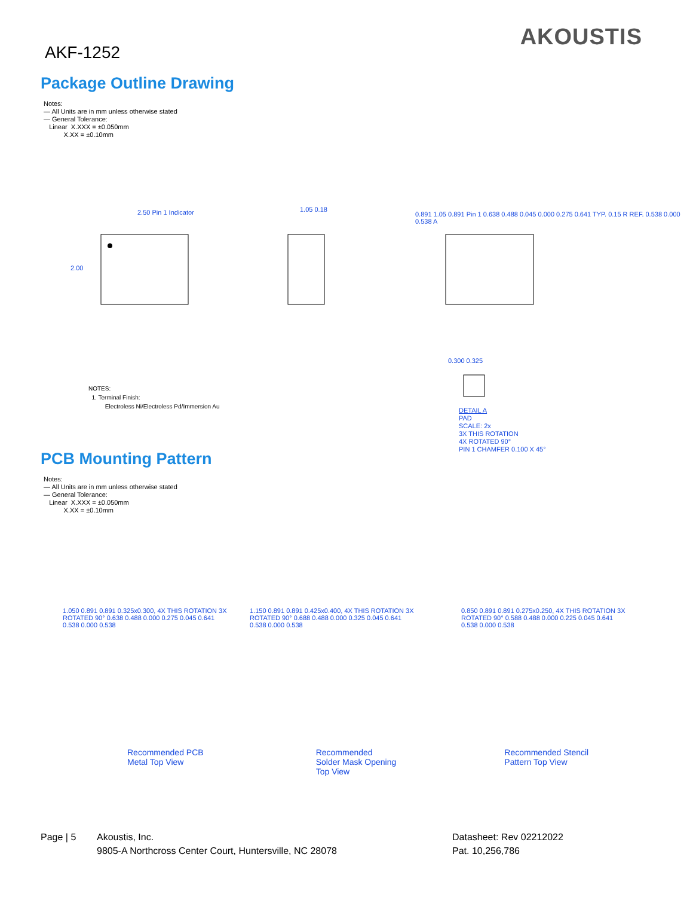AKF-1252
AKOUSTIS
Package Outline Drawing
Notes: — All Units are in mm unless otherwise stated — General Tolerance: Linear X.XXX = ±0.050mm X.XX = ±0.10mm
2.50 Pin 1 Indicator
2.00
1.05 0.18
0.891 1.05 0.891 Pin 1 0.638 0.488 0.045 0.000 0.275 0.641 TYP. 0.15 R REF. 0.538 0.000 0.538 A
0.300 0.325
NOTES: 1. Terminal Finish: Electroless Ni/Electroless Pd/Immersion Au
DETAIL A PAD SCALE: 2x 3X THIS ROTATION 4X ROTATED 90° PIN 1 CHAMFER 0.100 X 45°
PCB Mounting Pattern
Notes: — All Units are in mm unless otherwise stated — General Tolerance: Linear X.XXX = ±0.050mm X.XX = ±0.10mm
1.050 0.891 0.891 0.325x0.300, 4X THIS ROTATION 3X ROTATED 90° 0.638 0.488 0.000 0.275 0.045 0.641 0.538 0.000 0.538
1.150 0.891 0.891 0.425x0.400, 4X THIS ROTATION 3X ROTATED 90° 0.688 0.488 0.000 0.325 0.045 0.641 0.538 0.000 0.538
0.850 0.891 0.891 0.275x0.250, 4X THIS ROTATION 3X ROTATED 90° 0.588 0.488 0.000 0.225 0.045 0.641 0.538 0.000 0.538
Recommended PCB
Metal Top View
Recommended
Solder Mask Opening
Top View
Recommended Stencil
Pattern Top View
Page | 5 Akoustis, Inc.
9805-A Northcross Center Court, Huntersville, NC 28078
Datasheet: Rev 02212022
Pat. 10,256,786